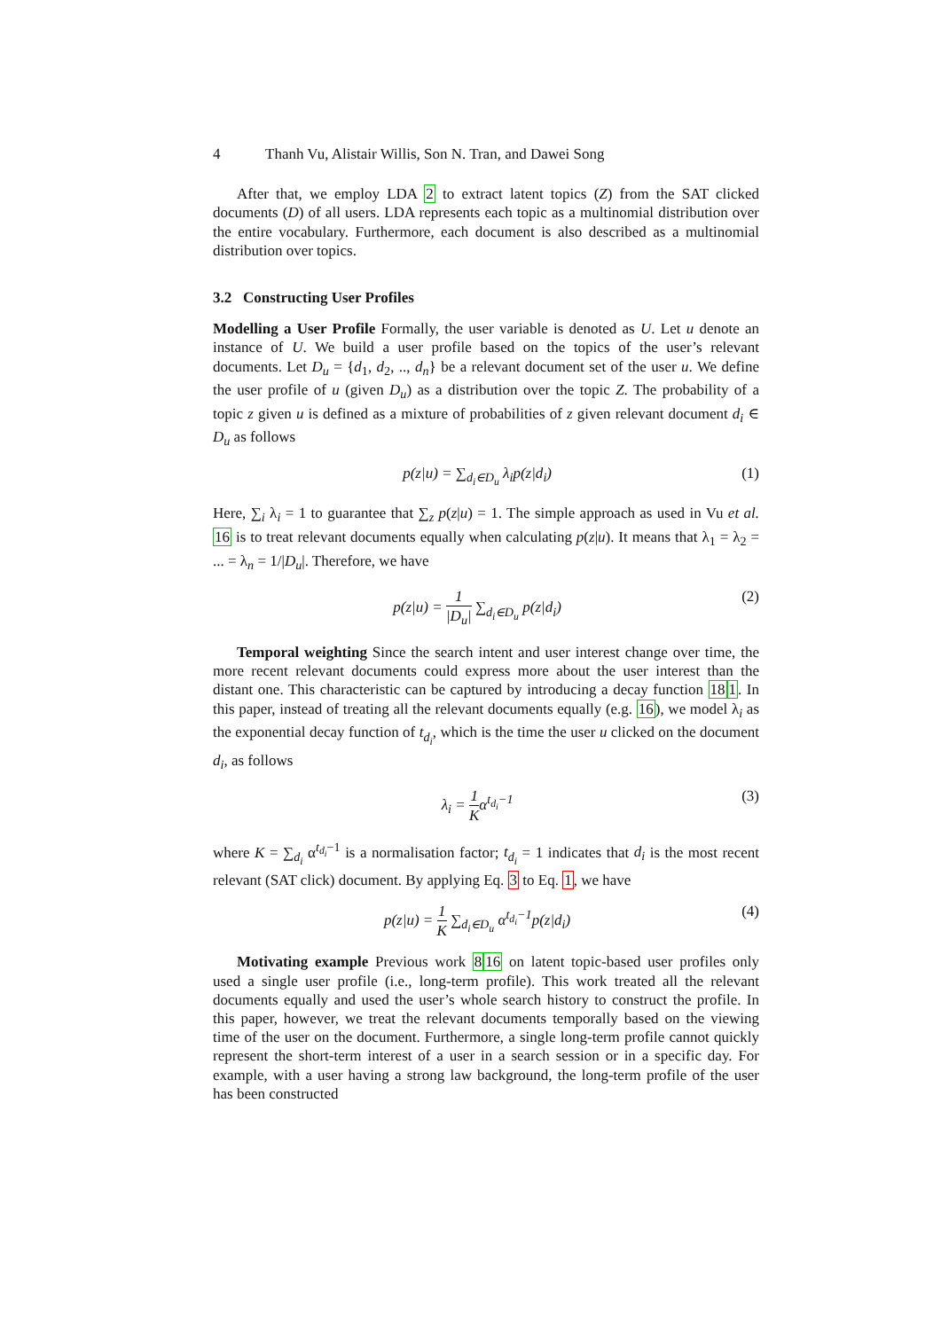4 Thanh Vu, Alistair Willis, Son N. Tran, and Dawei Song
After that, we employ LDA 2 to extract latent topics (Z) from the SAT clicked documents (D) of all users. LDA represents each topic as a multinomial distribution over the entire vocabulary. Furthermore, each document is also described as a multinomial distribution over topics.
3.2 Constructing User Profiles
Modelling a User Profile Formally, the user variable is denoted as U. Let u denote an instance of U. We build a user profile based on the topics of the user’s relevant documents. Let D<sub>u</sub> = {d<sub>1</sub>, d<sub>2</sub>, .., d<sub>n</sub>} be a relevant document set of the user u. We define the user profile of u (given D<sub>u</sub>) as a distribution over the topic Z. The probability of a topic z given u is defined as a mixture of probabilities of z given relevant document d<sub>i</sub> ∈ D<sub>u</sub> as follows
p(z|u) = ∑<sub>d<sub>i</sub>∈D<sub>u</sub></sub> λ<sub>i</sub>p(z|d<sub>i</sub>) (1)
Here, ∑<sub>i</sub> λ<sub>i</sub> = 1 to guarantee that ∑<sub>z</sub> p(z|u) = 1. The simple approach as used in Vu et al. 16 is to treat relevant documents equally when calculating p(z|u). It means that λ<sub>1</sub> = λ<sub>2</sub> = ... = λ<sub>n</sub> = 1/|D<sub>u</sub>|. Therefore, we have
p(z|u) = 1 |D<sub>u</sub>| ∑<sub>d<sub>i</sub>∈D<sub>u</sub></sub> p(z|d<sub>i</sub>) (2)
Temporal weighting Since the search intent and user interest change over time, the more recent relevant documents could express more about the user interest than the distant one. This characteristic can be captured by introducing a decay function 181. In this paper, instead of treating all the relevant documents equally (e.g. 16), we model λ<sub>i</sub> as the exponential decay function of t<sub>d<sub>i</sub></sub>, which is the time the user u clicked on the document d<sub>i</sub>, as follows
λ<sub>i</sub> = 1 Kα<sup>t<sub>d<sub>i</sub></sub>−1</sup> (3)
where K = ∑<sub>d<sub>i</sub></sub> α<sup>t<sub>d<sub>i</sub></sub>−1</sup> is a normalisation factor; t<sub>d<sub>i</sub></sub> = 1 indicates that d<sub>i</sub> is the most recent relevant (SAT click) document. By applying Eq. 3 to Eq. 1, we have
p(z|u) = 1 K ∑<sub>d<sub>i</sub>∈D<sub>u</sub></sub> α<sup>t<sub>d<sub>i</sub></sub>−1</sup>p(z|d<sub>i</sub>) (4)
Motivating example Previous work 816 on latent topic-based user profiles only used a single user profile (i.e., long-term profile). This work treated all the relevant documents equally and used the user’s whole search history to construct the profile. In this paper, however, we treat the relevant documents temporally based on the viewing time of the user on the document. Furthermore, a single long-term profile cannot quickly represent the short-term interest of a user in a search session or in a specific day. For example, with a user having a strong law background, the long-term profile of the user has been constructed